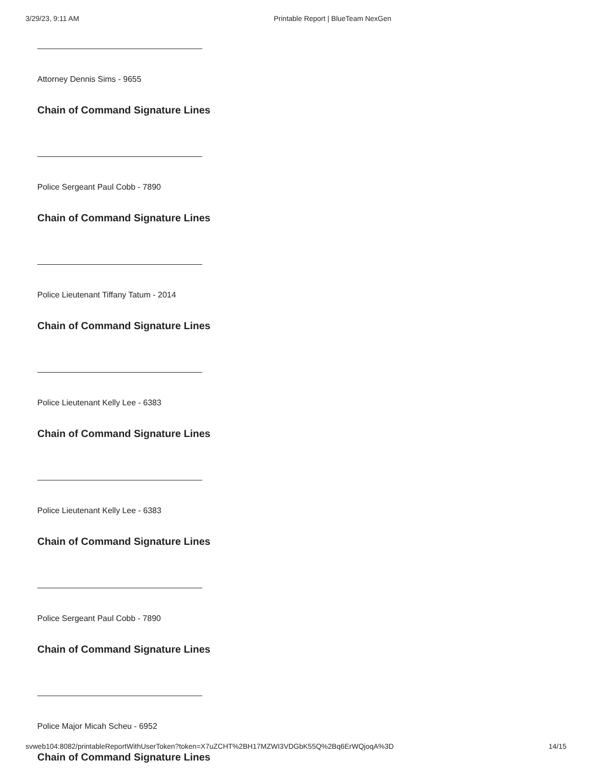3/29/23, 9:11 AM Printable Report | BlueTeam NexGen
Attorney Dennis Sims - 9655
Chain of Command Signature Lines
Police Sergeant Paul Cobb - 7890
Chain of Command Signature Lines
Police Lieutenant Tiffany Tatum - 2014
Chain of Command Signature Lines
Police Lieutenant Kelly Lee - 6383
Chain of Command Signature Lines
Police Lieutenant Kelly Lee - 6383
Chain of Command Signature Lines
Police Sergeant Paul Cobb - 7890
Chain of Command Signature Lines
Police Major Micah Scheu - 6952
Chain of Command Signature Lines
svweb104:8082/printableReportWithUserToken?token=X7uZCHT%2BH17MZWI3VDGbK55Q%2Bq6ErWQjoqA%3D 14/15